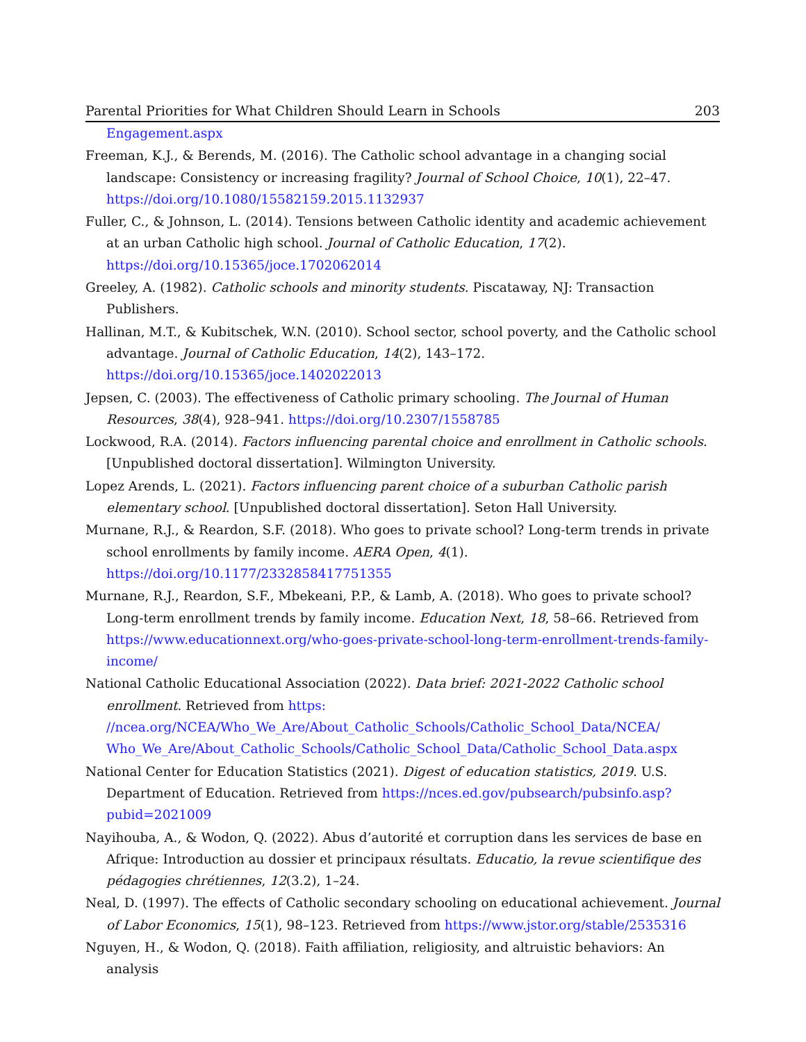Parental Priorities for What Children Should Learn in Schools 203
Engagement.aspx
Freeman, K.J., & Berends, M. (2016). The Catholic school advantage in a changing social landscape: Consistency or increasing fragility? Journal of School Choice, 10(1), 22–47. https://doi.org/10.1080/15582159.2015.1132937
Fuller, C., & Johnson, L. (2014). Tensions between Catholic identity and academic achievement at an urban Catholic high school. Journal of Catholic Education, 17(2). https://doi.org/10.15365/joce.1702062014
Greeley, A. (1982). Catholic schools and minority students. Piscataway, NJ: Transaction Publishers.
Hallinan, M.T., & Kubitschek, W.N. (2010). School sector, school poverty, and the Catholic school advantage. Journal of Catholic Education, 14(2), 143–172. https://doi.org/10.15365/joce.1402022013
Jepsen, C. (2003). The effectiveness of Catholic primary schooling. The Journal of Human Resources, 38(4), 928–941. https://doi.org/10.2307/1558785
Lockwood, R.A. (2014). Factors influencing parental choice and enrollment in Catholic schools. [Unpublished doctoral dissertation]. Wilmington University.
Lopez Arends, L. (2021). Factors influencing parent choice of a suburban Catholic parish elementary school. [Unpublished doctoral dissertation]. Seton Hall University.
Murnane, R.J., & Reardon, S.F. (2018). Who goes to private school? Long-term trends in private school enrollments by family income. AERA Open, 4(1). https://doi.org/10.1177/2332858417751355
Murnane, R.J., Reardon, S.F., Mbekeani, P.P., & Lamb, A. (2018). Who goes to private school? Long-term enrollment trends by family income. Education Next, 18, 58–66. Retrieved from https://www.educationnext.org/who-goes-private-school-long-term-enrollment-trends-family-income/
National Catholic Educational Association (2022). Data brief: 2021-2022 Catholic school enrollment. Retrieved from https: //ncea.org/NCEA/Who_We_Are/About_Catholic_Schools/Catholic_School_Data/NCEA/ Who_We_Are/About_Catholic_Schools/Catholic_School_Data/Catholic_School_Data.aspx
National Center for Education Statistics (2021). Digest of education statistics, 2019. U.S. Department of Education. Retrieved from https://nces.ed.gov/pubsearch/pubsinfo.asp? pubid=2021009
Nayihouba, A., & Wodon, Q. (2022). Abus d’autorité et corruption dans les services de base en Afrique: Introduction au dossier et principaux résultats. Educatio, la revue scientifique des pédagogies chrétiennes, 12(3.2), 1–24.
Neal, D. (1997). The effects of Catholic secondary schooling on educational achievement. Journal of Labor Economics, 15(1), 98–123. Retrieved from https://www.jstor.org/stable/2535316
Nguyen, H., & Wodon, Q. (2018). Faith affiliation, religiosity, and altruistic behaviors: An analysis